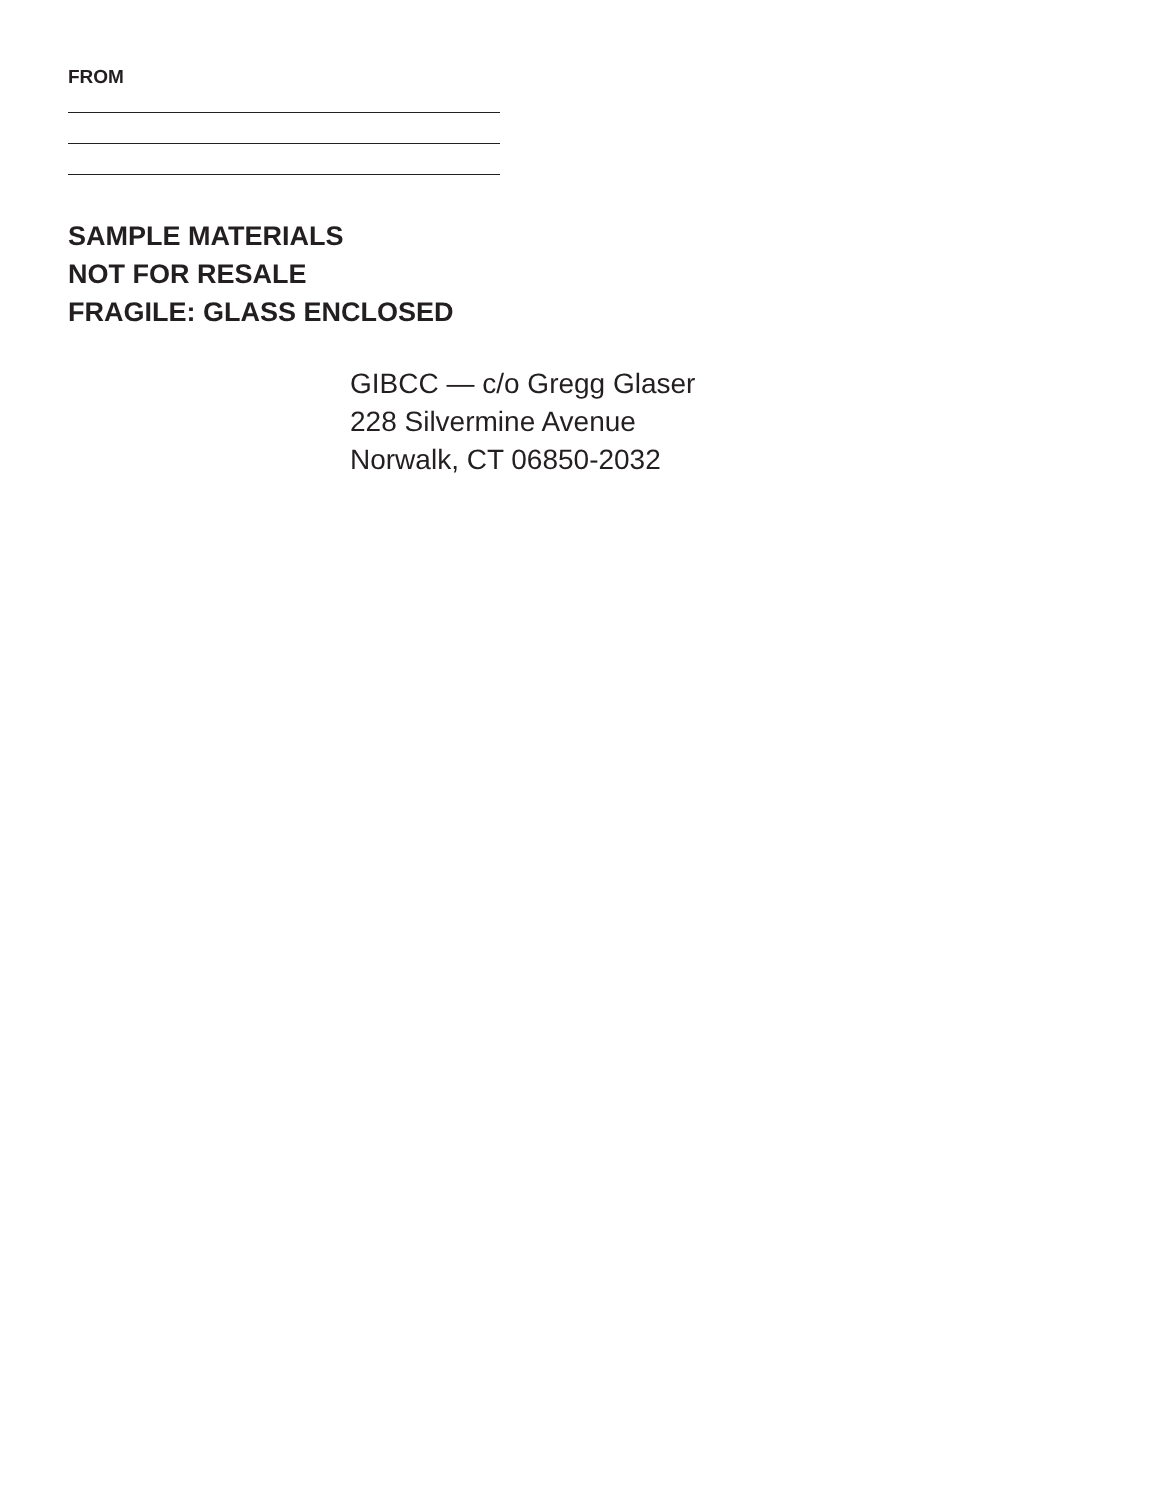FROM
SAMPLE MATERIALS
NOT FOR RESALE
FRAGILE: GLASS ENCLOSED
GIBCC — c/o Gregg Glaser
228 Silvermine Avenue
Norwalk, CT 06850-2032